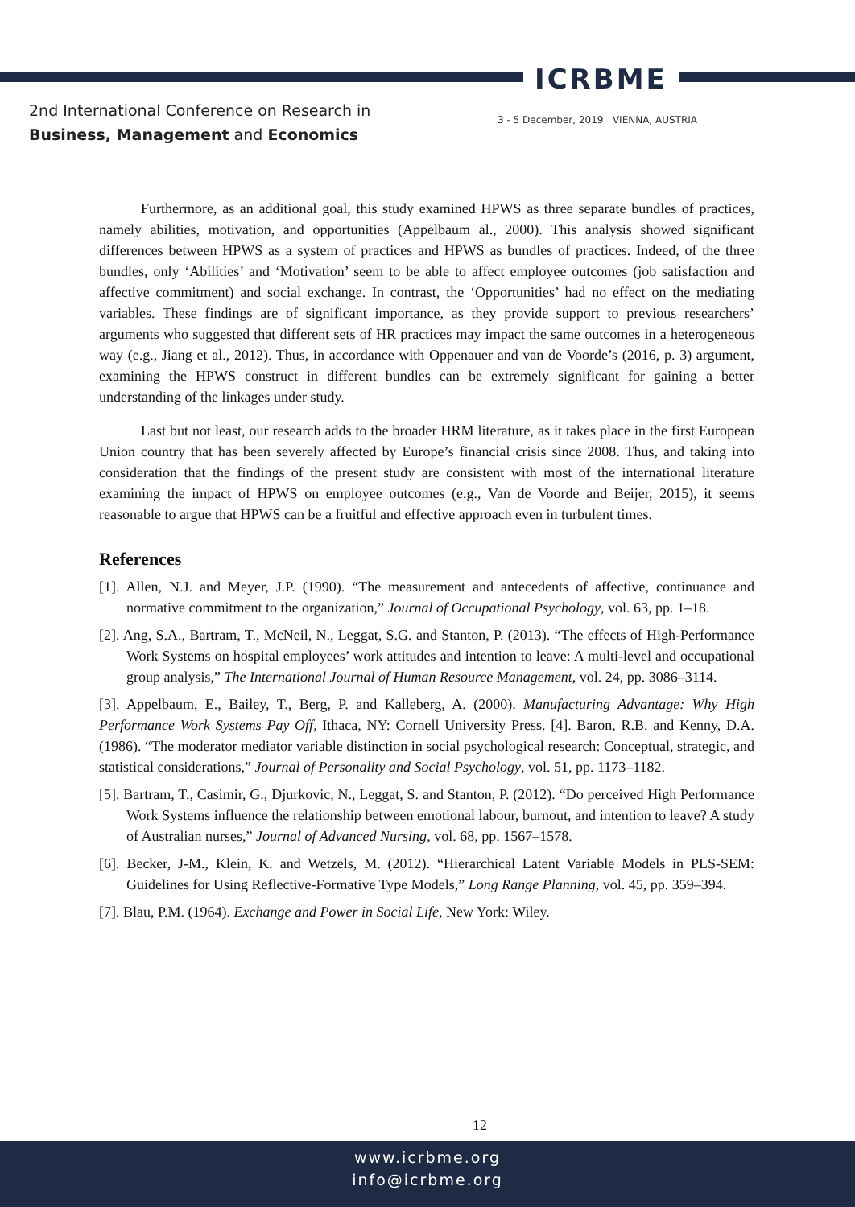ICRBME
2nd International Conference on Research in
Business, Management and Economics
3 - 5 December, 2019 VIENNA, AUSTRIA
Furthermore, as an additional goal, this study examined HPWS as three separate bundles of practices, namely abilities, motivation, and opportunities (Appelbaum al., 2000). This analysis showed significant differences between HPWS as a system of practices and HPWS as bundles of practices. Indeed, of the three bundles, only ‘Abilities’ and ‘Motivation’ seem to be able to affect employee outcomes (job satisfaction and affective commitment) and social exchange. In contrast, the ‘Opportunities’ had no effect on the mediating variables. These findings are of significant importance, as they provide support to previous researchers’ arguments who suggested that different sets of HR practices may impact the same outcomes in a heterogeneous way (e.g., Jiang et al., 2012). Thus, in accordance with Oppenauer and van de Voorde’s (2016, p. 3) argument, examining the HPWS construct in different bundles can be extremely significant for gaining a better understanding of the linkages under study.
Last but not least, our research adds to the broader HRM literature, as it takes place in the first European Union country that has been severely affected by Europe’s financial crisis since 2008. Thus, and taking into consideration that the findings of the present study are consistent with most of the international literature examining the impact of HPWS on employee outcomes (e.g., Van de Voorde and Beijer, 2015), it seems reasonable to argue that HPWS can be a fruitful and effective approach even in turbulent times.
References
[1]. Allen, N.J. and Meyer, J.P. (1990). “The measurement and antecedents of affective, continuance and normative commitment to the organization,” Journal of Occupational Psychology, vol. 63, pp. 1–18.
[2]. Ang, S.A., Bartram, T., McNeil, N., Leggat, S.G. and Stanton, P. (2013). “The effects of High-Performance Work Systems on hospital employees’ work attitudes and intention to leave: A multi-level and occupational group analysis,” The International Journal of Human Resource Management, vol. 24, pp. 3086–3114.
[3]. Appelbaum, E., Bailey, T., Berg, P. and Kalleberg, A. (2000). Manufacturing Advantage: Why High Performance Work Systems Pay Off, Ithaca, NY: Cornell University Press. [4]. Baron, R.B. and Kenny, D.A. (1986). “The moderator mediator variable distinction in social psychological research: Conceptual, strategic, and statistical considerations,” Journal of Personality and Social Psychology, vol. 51, pp. 1173–1182.
[5]. Bartram, T., Casimir, G., Djurkovic, N., Leggat, S. and Stanton, P. (2012). “Do perceived High Performance Work Systems influence the relationship between emotional labour, burnout, and intention to leave? A study of Australian nurses,” Journal of Advanced Nursing, vol. 68, pp. 1567–1578.
[6]. Becker, J-M., Klein, K. and Wetzels, M. (2012). “Hierarchical Latent Variable Models in PLS-SEM: Guidelines for Using Reflective-Formative Type Models,” Long Range Planning, vol. 45, pp. 359–394.
[7]. Blau, P.M. (1964). Exchange and Power in Social Life, New York: Wiley.
12
www.icrbme.org
info@icrbme.org